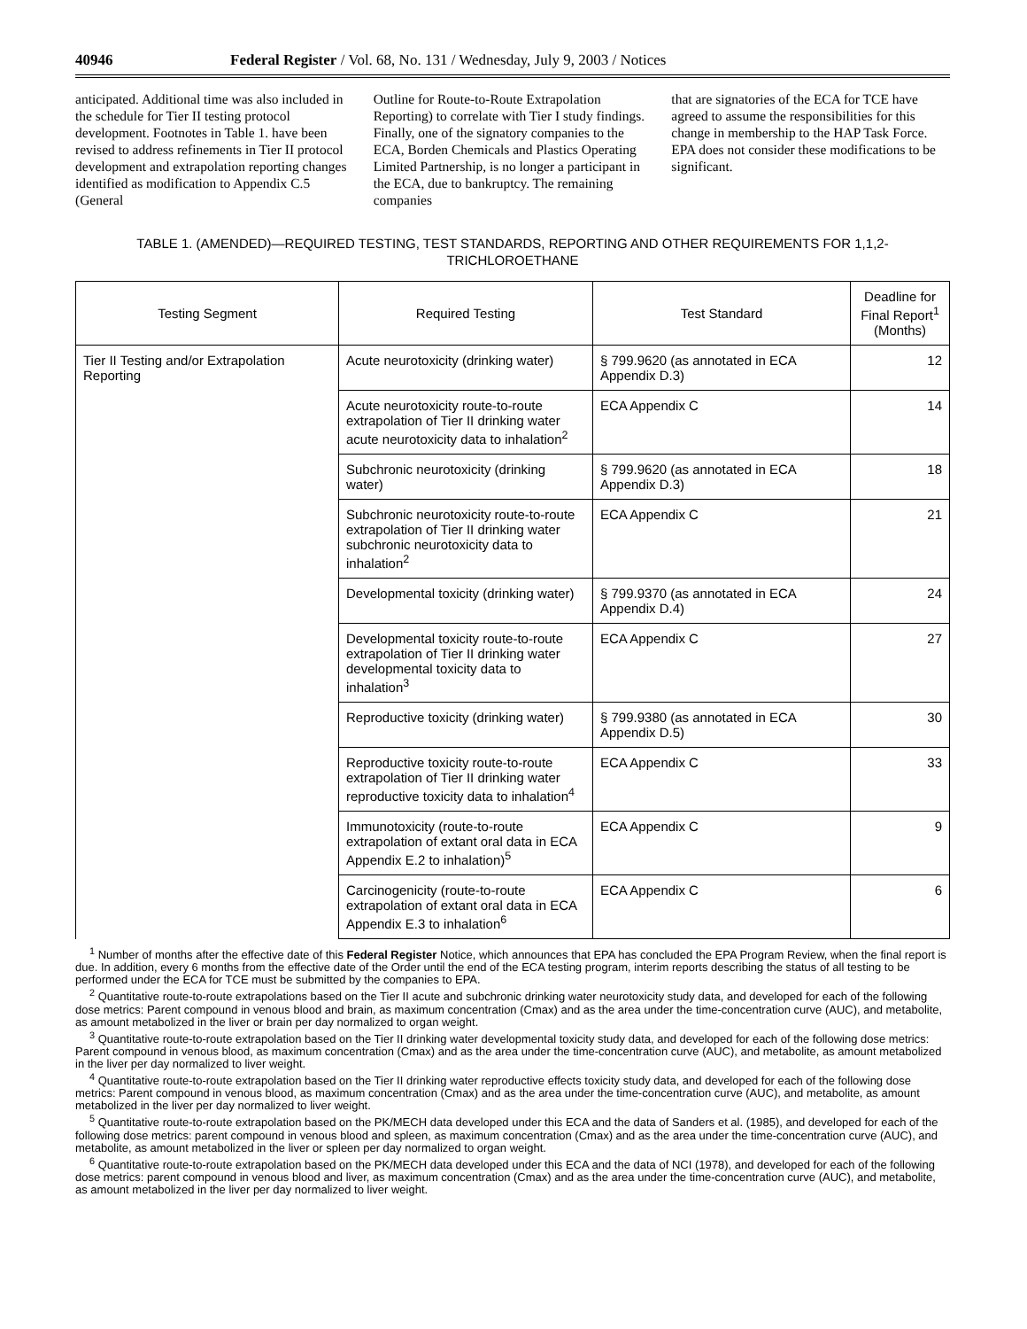40946 Federal Register / Vol. 68, No. 131 / Wednesday, July 9, 2003 / Notices
anticipated. Additional time was also included in the schedule for Tier II testing protocol development. Footnotes in Table 1. have been revised to address refinements in Tier II protocol development and extrapolation reporting changes identified as modification to Appendix C.5 (General
Outline for Route-to-Route Extrapolation Reporting) to correlate with Tier I study findings. Finally, one of the signatory companies to the ECA, Borden Chemicals and Plastics Operating Limited Partnership, is no longer a participant in the ECA, due to bankruptcy. The remaining companies
that are signatories of the ECA for TCE have agreed to assume the responsibilities for this change in membership to the HAP Task Force. EPA does not consider these modifications to be significant.
TABLE 1. (AMENDED)—REQUIRED TESTING, TEST STANDARDS, REPORTING AND OTHER REQUIREMENTS FOR 1,1,2-
TRICHLOROETHANE
| Testing Segment | Required Testing | Test Standard | Deadline for Final Report<sup>1</sup> (Months) |
| --- | --- | --- | --- |
| Tier II Testing and/or Extrapolation Reporting | Acute neurotoxicity (drinking water) | § 799.9620 (as annotated in ECA Appendix D.3) | 12 |
| | Acute neurotoxicity route-to-route extrapolation of Tier II drinking water acute neurotoxicity data to inhalation<sup>2</sup> | ECA Appendix C | 14 |
| | Subchronic neurotoxicity (drinking water) | § 799.9620 (as annotated in ECA Appendix D.3) | 18 |
| | Subchronic neurotoxicity route-to-route extrapolation of Tier II drinking water subchronic neurotoxicity data to inhalation<sup>2</sup> | ECA Appendix C | 21 |
| | Developmental toxicity (drinking water) | § 799.9370 (as annotated in ECA Appendix D.4) | 24 |
| | Developmental toxicity route-to-route extrapolation of Tier II drinking water developmental toxicity data to inhalation<sup>3</sup> | ECA Appendix C | 27 |
| | Reproductive toxicity (drinking water) | § 799.9380 (as annotated in ECA Appendix D.5) | 30 |
| | Reproductive toxicity route-to-route extrapolation of Tier II drinking water reproductive toxicity data to inhalation<sup>4</sup> | ECA Appendix C | 33 |
| | Immunotoxicity (route-to-route extrapolation of extant oral data in ECA Appendix E.2 to inhalation)<sup>5</sup> | ECA Appendix C | 9 |
| | Carcinogenicity (route-to-route extrapolation of extant oral data in ECA Appendix E.3 to inhalation<sup>6</sup> | ECA Appendix C | 6 |
<sup>1</sup> Number of months after the effective date of this Federal Register Notice, which announces that EPA has concluded the EPA Program Review, when the final report is due. In addition, every 6 months from the effective date of the Order until the end of the ECA testing program, interim reports describing the status of all testing to be performed under the ECA for TCE must be submitted by the companies to EPA.
<sup>2</sup> Quantitative route-to-route extrapolations based on the Tier II acute and subchronic drinking water neurotoxicity study data, and developed for each of the following dose metrics: Parent compound in venous blood and brain, as maximum concentration (Cmax) and as the area under the time-concentration curve (AUC), and metabolite, as amount metabolized in the liver or brain per day normalized to organ weight.
<sup>3</sup> Quantitative route-to-route extrapolation based on the Tier II drinking water developmental toxicity study data, and developed for each of the following dose metrics: Parent compound in venous blood, as maximum concentration (Cmax) and as the area under the time-concentration curve (AUC), and metabolite, as amount metabolized in the liver per day normalized to liver weight.
<sup>4</sup> Quantitative route-to-route extrapolation based on the Tier II drinking water reproductive effects toxicity study data, and developed for each of the following dose metrics: Parent compound in venous blood, as maximum concentration (Cmax) and as the area under the time-concentration curve (AUC), and metabolite, as amount metabolized in the liver per day normalized to liver weight.
<sup>5</sup> Quantitative route-to-route extrapolation based on the PK/MECH data developed under this ECA and the data of Sanders et al. (1985), and developed for each of the following dose metrics: parent compound in venous blood and spleen, as maximum concentration (Cmax) and as the area under the time-concentration curve (AUC), and metabolite, as amount metabolized in the liver or spleen per day normalized to organ weight.
<sup>6</sup> Quantitative route-to-route extrapolation based on the PK/MECH data developed under this ECA and the data of NCI (1978), and developed for each of the following dose metrics: parent compound in venous blood and liver, as maximum concentration (Cmax) and as the area under the time-concentration curve (AUC), and metabolite, as amount metabolized in the liver per day normalized to liver weight.